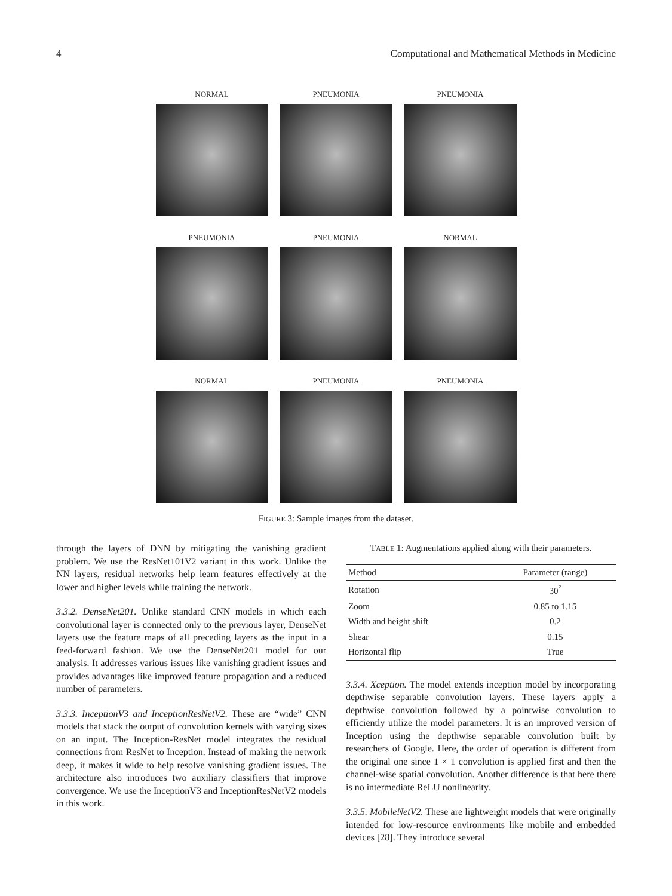4 Computational and Mathematical Methods in Medicine
NORMAL
PNEUMONIA
PNEUMONIA
PNEUMONIA
PNEUMONIA
NORMAL
NORMAL
PNEUMONIA
PNEUMONIA
FIGURE 3: Sample images from the dataset.
through the layers of DNN by mitigating the vanishing gradient problem. We use the ResNet101V2 variant in this work. Unlike the NN layers, residual networks help learn features effectively at the lower and higher levels while training the network.
3.3.2. DenseNet201. Unlike standard CNN models in which each convolutional layer is connected only to the previous layer, DenseNet layers use the feature maps of all preceding layers as the input in a feed-forward fashion. We use the DenseNet201 model for our analysis. It addresses various issues like vanishing gradient issues and provides advantages like improved feature propagation and a reduced number of parameters.
3.3.3. InceptionV3 and InceptionResNetV2. These are “wide” CNN models that stack the output of convolution kernels with varying sizes on an input. The Inception-ResNet model integrates the residual connections from ResNet to Inception. Instead of making the network deep, it makes it wide to help resolve vanishing gradient issues. The architecture also introduces two auxiliary classifiers that improve convergence. We use the InceptionV3 and InceptionResNetV2 models in this work.
TABLE 1: Augmentations applied along with their parameters.
| Method | Parameter (range) |
| --- | --- |
| Rotation | 30<sup>°</sup> |
| Zoom | 0.85 to 1.15 |
| Width and height shift | 0.2 |
| Shear | 0.15 |
| Horizontal flip | True |
3.3.4. Xception. The model extends inception model by incorporating depthwise separable convolution layers. These layers apply a depthwise convolution followed by a pointwise convolution to efficiently utilize the model parameters. It is an improved version of Inception using the depthwise separable convolution built by researchers of Google. Here, the order of operation is different from the original one since 1 × 1 convolution is applied first and then the channel-wise spatial convolution. Another difference is that here there is no intermediate ReLU nonlinearity.
3.3.5. MobileNetV2. These are lightweight models that were originally intended for low-resource environments like mobile and embedded devices [28]. They introduce several